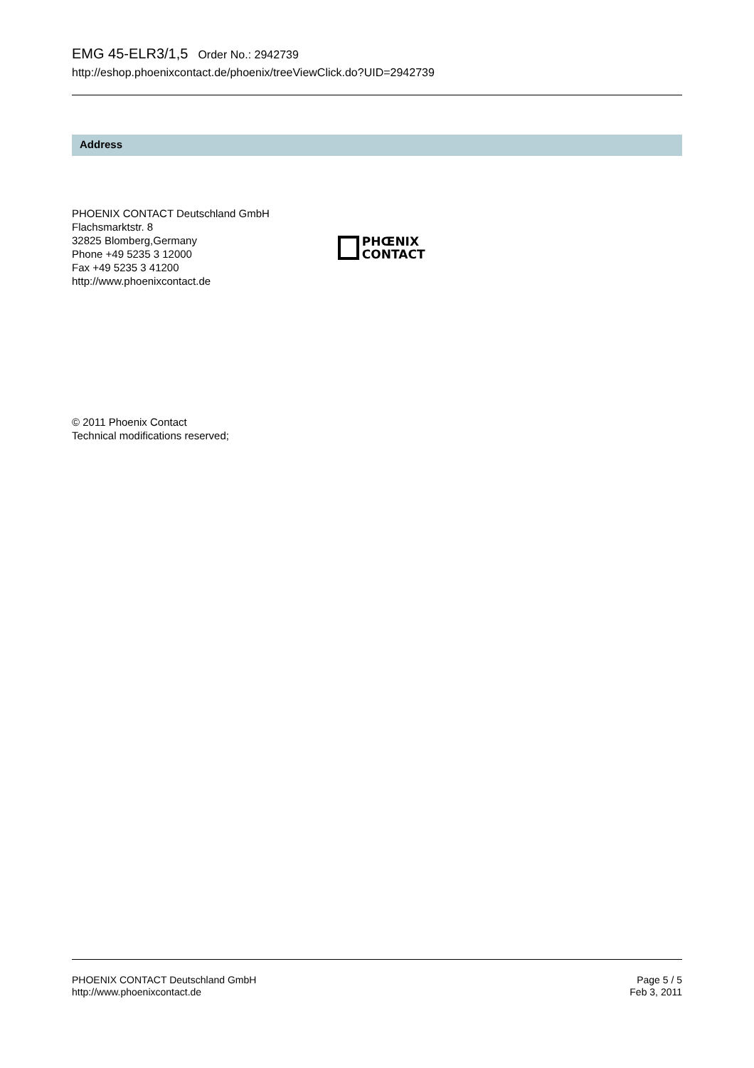EMG 45-ELR3/1,5 Order No.: 2942739
http://eshop.phoenixcontact.de/phoenix/treeViewClick.do?UID=2942739
Address
PHOENIX CONTACT Deutschland GmbH
Flachsmarktstr. 8
32825 Blomberg,Germany
Phone +49 5235 3 12000
Fax +49 5235 3 41200
http://www.phoenixcontact.de
PHŒNIX
CONTACT
© 2011 Phoenix Contact
Technical modifications reserved;
PHOENIX CONTACT Deutschland GmbH
http://www.phoenixcontact.de
Page 5 / 5
Feb 3, 2011